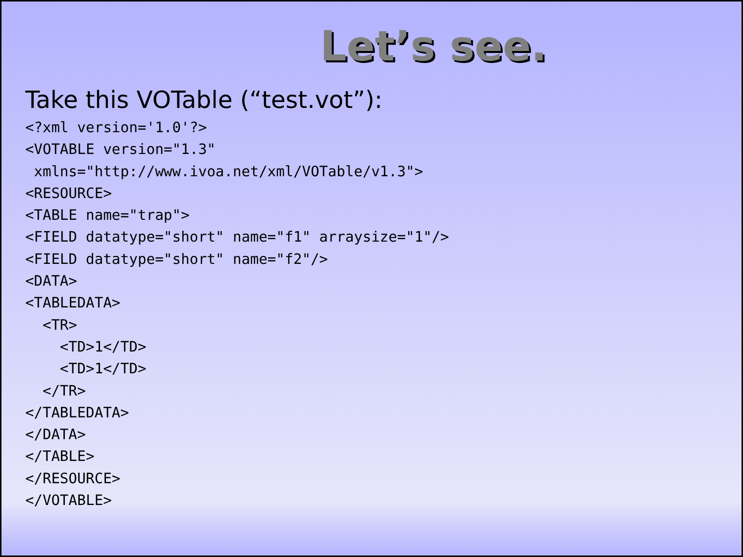Let’s see.
Take this VOTable (“test.vot”):
<?xml version='1.0'?>
<VOTABLE version="1.3"
 xmlns="http://www.ivoa.net/xml/VOTable/v1.3">
<RESOURCE>
<TABLE name="trap">
<FIELD datatype="short" name="f1" arraysize="1"/>
<FIELD datatype="short" name="f2"/>
<DATA>
<TABLEDATA>
  <TR>
    <TD>1</TD>
    <TD>1</TD>
  </TR>
</TABLEDATA>
</DATA>
</TABLE>
</RESOURCE>
</VOTABLE>